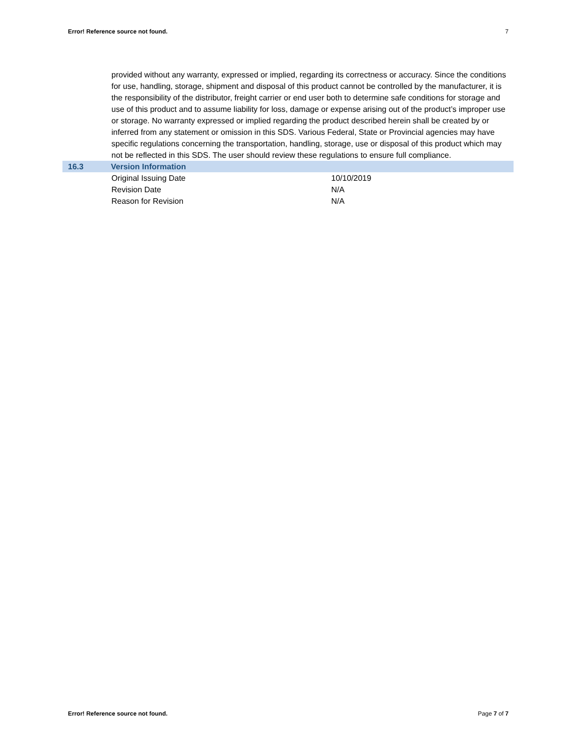Error! Reference source not found. 7
provided without any warranty, expressed or implied, regarding its correctness or accuracy. Since the conditions for use, handling, storage, shipment and disposal of this product cannot be controlled by the manufacturer, it is the responsibility of the distributor, freight carrier or end user both to determine safe conditions for storage and use of this product and to assume liability for loss, damage or expense arising out of the product’s improper use or storage. No warranty expressed or implied regarding the product described herein shall be created by or inferred from any statement or omission in this SDS. Various Federal, State or Provincial agencies may have specific regulations concerning the transportation, handling, storage, use or disposal of this product which may not be reflected in this SDS. The user should review these regulations to ensure full compliance.
16.3 Version Information
| Original Issuing Date | 10/10/2019 |
| Revision Date | N/A |
| Reason for Revision | N/A |
Error! Reference source not found. Page 7 of 7